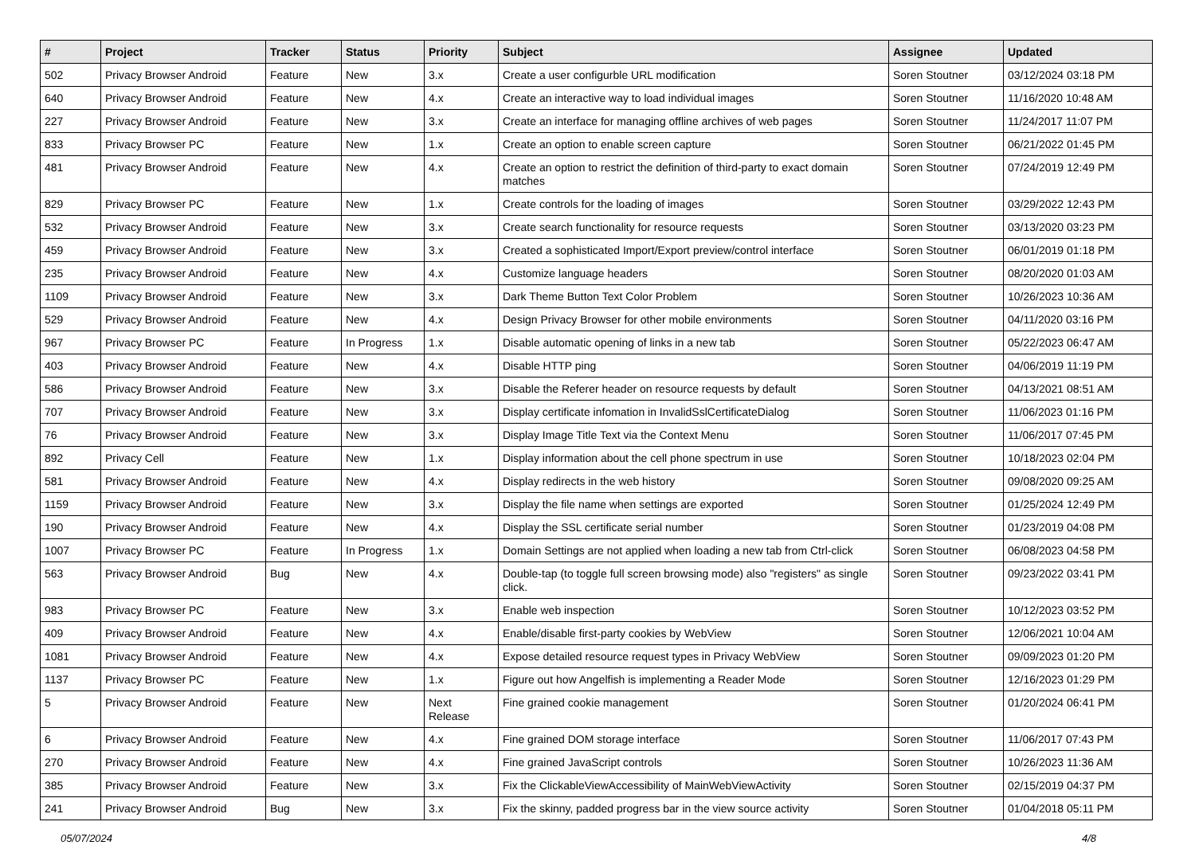| # | Project | Tracker | Status | Priority | Subject | Assignee | Updated |
| --- | --- | --- | --- | --- | --- | --- | --- |
| 502 | Privacy Browser Android | Feature | New | 3.x | Create a user configurble URL modification | Soren Stoutner | 03/12/2024 03:18 PM |
| 640 | Privacy Browser Android | Feature | New | 4.x | Create an interactive way to load individual images | Soren Stoutner | 11/16/2020 10:48 AM |
| 227 | Privacy Browser Android | Feature | New | 3.x | Create an interface for managing offline archives of web pages | Soren Stoutner | 11/24/2017 11:07 PM |
| 833 | Privacy Browser PC | Feature | New | 1.x | Create an option to enable screen capture | Soren Stoutner | 06/21/2022 01:45 PM |
| 481 | Privacy Browser Android | Feature | New | 4.x | Create an option to restrict the definition of third-party to exact domain matches | Soren Stoutner | 07/24/2019 12:49 PM |
| 829 | Privacy Browser PC | Feature | New | 1.x | Create controls for the loading of images | Soren Stoutner | 03/29/2022 12:43 PM |
| 532 | Privacy Browser Android | Feature | New | 3.x | Create search functionality for resource requests | Soren Stoutner | 03/13/2020 03:23 PM |
| 459 | Privacy Browser Android | Feature | New | 3.x | Created a sophisticated Import/Export preview/control interface | Soren Stoutner | 06/01/2019 01:18 PM |
| 235 | Privacy Browser Android | Feature | New | 4.x | Customize language headers | Soren Stoutner | 08/20/2020 01:03 AM |
| 1109 | Privacy Browser Android | Feature | New | 3.x | Dark Theme Button Text Color Problem | Soren Stoutner | 10/26/2023 10:36 AM |
| 529 | Privacy Browser Android | Feature | New | 4.x | Design Privacy Browser for other mobile environments | Soren Stoutner | 04/11/2020 03:16 PM |
| 967 | Privacy Browser PC | Feature | In Progress | 1.x | Disable automatic opening of links in a new tab | Soren Stoutner | 05/22/2023 06:47 AM |
| 403 | Privacy Browser Android | Feature | New | 4.x | Disable HTTP ping | Soren Stoutner | 04/06/2019 11:19 PM |
| 586 | Privacy Browser Android | Feature | New | 3.x | Disable the Referer header on resource requests by default | Soren Stoutner | 04/13/2021 08:51 AM |
| 707 | Privacy Browser Android | Feature | New | 3.x | Display certificate infomation in InvalidSslCertificateDialog | Soren Stoutner | 11/06/2023 01:16 PM |
| 76 | Privacy Browser Android | Feature | New | 3.x | Display Image Title Text via the Context Menu | Soren Stoutner | 11/06/2017 07:45 PM |
| 892 | Privacy Cell | Feature | New | 1.x | Display information about the cell phone spectrum in use | Soren Stoutner | 10/18/2023 02:04 PM |
| 581 | Privacy Browser Android | Feature | New | 4.x | Display redirects in the web history | Soren Stoutner | 09/08/2020 09:25 AM |
| 1159 | Privacy Browser Android | Feature | New | 3.x | Display the file name when settings are exported | Soren Stoutner | 01/25/2024 12:49 PM |
| 190 | Privacy Browser Android | Feature | New | 4.x | Display the SSL certificate serial number | Soren Stoutner | 01/23/2019 04:08 PM |
| 1007 | Privacy Browser PC | Feature | In Progress | 1.x | Domain Settings are not applied when loading a new tab from Ctrl-click | Soren Stoutner | 06/08/2023 04:58 PM |
| 563 | Privacy Browser Android | Bug | New | 4.x | Double-tap (to toggle full screen browsing mode) also "registers" as single click. | Soren Stoutner | 09/23/2022 03:41 PM |
| 983 | Privacy Browser PC | Feature | New | 3.x | Enable web inspection | Soren Stoutner | 10/12/2023 03:52 PM |
| 409 | Privacy Browser Android | Feature | New | 4.x | Enable/disable first-party cookies by WebView | Soren Stoutner | 12/06/2021 10:04 AM |
| 1081 | Privacy Browser Android | Feature | New | 4.x | Expose detailed resource request types in Privacy WebView | Soren Stoutner | 09/09/2023 01:20 PM |
| 1137 | Privacy Browser PC | Feature | New | 1.x | Figure out how Angelfish is implementing a Reader Mode | Soren Stoutner | 12/16/2023 01:29 PM |
| 5 | Privacy Browser Android | Feature | New | Next Release | Fine grained cookie management | Soren Stoutner | 01/20/2024 06:41 PM |
| 6 | Privacy Browser Android | Feature | New | 4.x | Fine grained DOM storage interface | Soren Stoutner | 11/06/2017 07:43 PM |
| 270 | Privacy Browser Android | Feature | New | 4.x | Fine grained JavaScript controls | Soren Stoutner | 10/26/2023 11:36 AM |
| 385 | Privacy Browser Android | Feature | New | 3.x | Fix the ClickableViewAccessibility of MainWebViewActivity | Soren Stoutner | 02/15/2019 04:37 PM |
| 241 | Privacy Browser Android | Bug | New | 3.x | Fix the skinny, padded progress bar in the view source activity | Soren Stoutner | 01/04/2018 05:11 PM |
05/07/2024 4/8